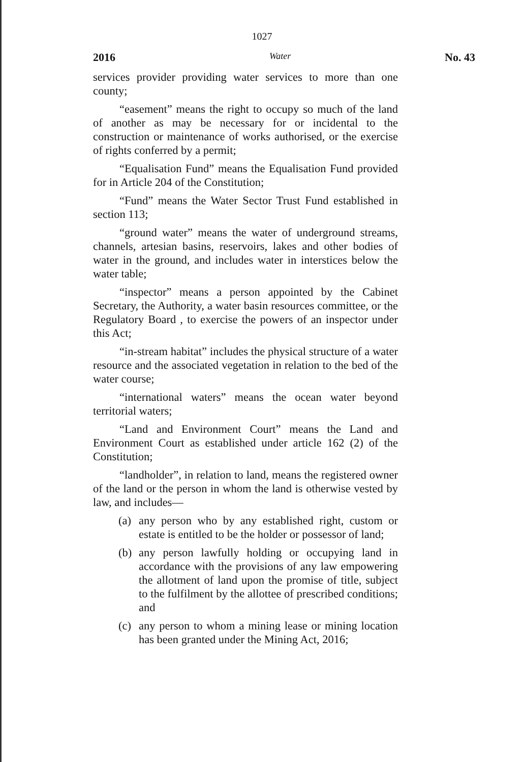1027
2016 Water No. 43
services provider providing water services to more than one county;
“easement” means the right to occupy so much of the land of another as may be necessary for or incidental to the construction or maintenance of works authorised, or the exercise of rights conferred by a permit;
“Equalisation Fund” means the Equalisation Fund provided for in Article 204 of the Constitution;
“Fund” means the Water Sector Trust Fund established in section 113;
“ground water” means the water of underground streams, channels, artesian basins, reservoirs, lakes and other bodies of water in the ground, and includes water in interstices below the water table;
“inspector” means a person appointed by the Cabinet Secretary, the Authority, a water basin resources committee, or the Regulatory Board , to exercise the powers of an inspector under this Act;
“in-stream habitat” includes the physical structure of a water resource and the associated vegetation in relation to the bed of the water course;
“international waters” means the ocean water beyond territorial waters;
“Land and Environment Court” means the Land and Environment Court as established under article 162 (2) of the Constitution;
“landholder”, in relation to land, means the registered owner of the land or the person in whom the land is otherwise vested by law, and includes—
(a)
any person who by any established right, custom or estate is entitled to be the holder or possessor of land;
(b)
any person lawfully holding or occupying land in accordance with the provisions of any law empowering the allotment of land upon the promise of title, subject to the fulfilment by the allottee of prescribed conditions; and
(c)
any person to whom a mining lease or mining location has been granted under the Mining Act, 2016;